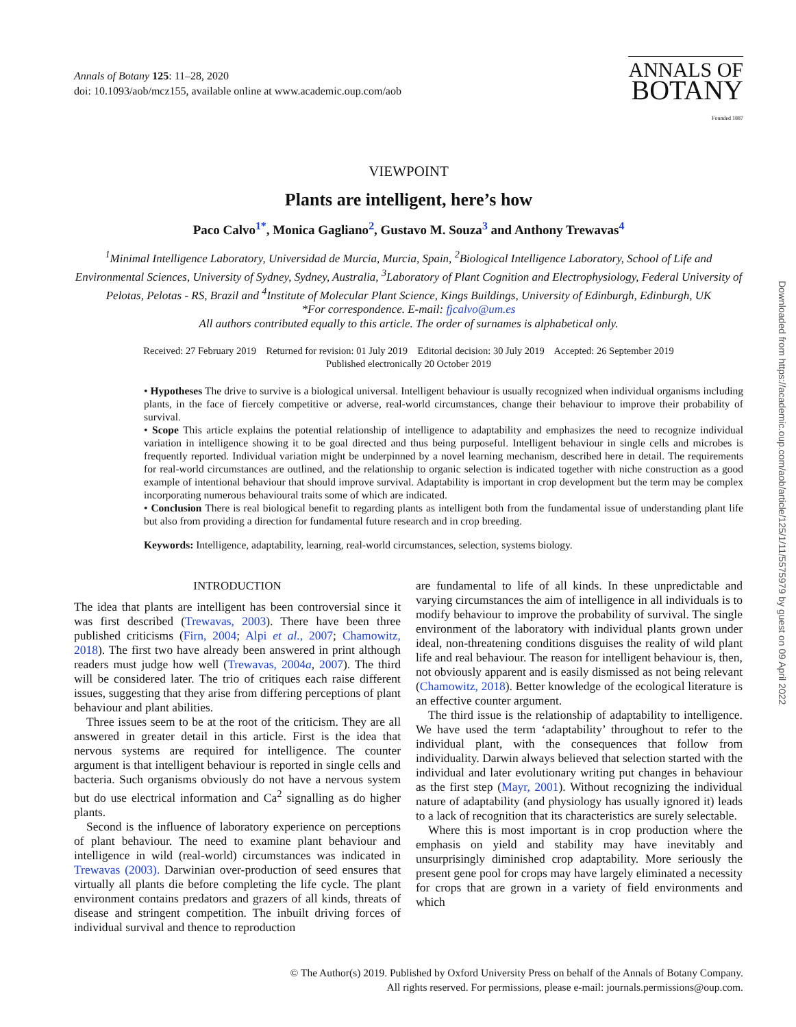Annals of Botany 125: 11–28, 2020
doi: 10.1093/aob/mcz155, available online at www.academic.oup.com/aob
ANNALS OF
BOTANY
Founded 1887
Downloaded from https://academic.oup.com/aob/article/125/1/11/5575979 by guest on 09 April 2022
VIEWPOINT
Plants are intelligent, here’s how
Paco Calvo<sup>1*</sup>, Monica Gagliano<sup>2</sup>, Gustavo M. Souza<sup>3</sup> and Anthony Trewavas<sup>4</sup>
<sup>1</sup> Minimal Intelligence Laboratory, Universidad de Murcia, Murcia, Spain, <sup>2</sup>Biological Intelligence Laboratory, School of Life and Environmental Sciences, University of Sydney, Sydney, Australia, <sup>3</sup>Laboratory of Plant Cognition and Electrophysiology, Federal University of Pelotas, Pelotas - RS, Brazil and <sup>4</sup>Institute of Molecular Plant Science, Kings Buildings, University of Edinburgh, Edinburgh, UK
*For correspondence. E-mail: fjcalvo@um.es
All authors contributed equally to this article. The order of surnames is alphabetical only.
Received: 27 February 2019 Returned for revision: 01 July 2019 Editorial decision: 30 July 2019 Accepted: 26 September 2019
Published electronically 20 October 2019
• Hypotheses The drive to survive is a biological universal. Intelligent behaviour is usually recognized when individual organisms including plants, in the face of fiercely competitive or adverse, real-world circumstances, change their behaviour to improve their probability of survival.
• Scope This article explains the potential relationship of intelligence to adaptability and emphasizes the need to recognize individual variation in intelligence showing it to be goal directed and thus being purposeful. Intelligent behaviour in single cells and microbes is frequently reported. Individual variation might be underpinned by a novel learning mechanism, described here in detail. The requirements for real-world circumstances are outlined, and the relationship to organic selection is indicated together with niche construction as a good example of intentional behaviour that should improve survival. Adaptability is important in crop development but the term may be complex incorporating numerous behavioural traits some of which are indicated.
• Conclusion There is real biological benefit to regarding plants as intelligent both from the fundamental issue of understanding plant life but also from providing a direction for fundamental future research and in crop breeding.
Keywords: Intelligence, adaptability, learning, real-world circumstances, selection, systems biology.
INTRODUCTION
The idea that plants are intelligent has been controversial since it was first described (Trewavas, 2003). There have been three published criticisms (Firn, 2004; Alpi et al., 2007; Chamowitz, 2018). The first two have already been answered in print although readers must judge how well (Trewavas, 2004a, 2007). The third will be considered later. The trio of critiques each raise different issues, suggesting that they arise from differing perceptions of plant behaviour and plant abilities.
Three issues seem to be at the root of the criticism. They are all answered in greater detail in this article. First is the idea that nervous systems are required for intelligence. The counter argument is that intelligent behaviour is reported in single cells and bacteria. Such organisms obviously do not have a nervous system but do use electrical information and Ca<sup>2</sup> signalling as do higher plants.
Second is the influence of laboratory experience on perceptions of plant behaviour. The need to examine plant behaviour and intelligence in wild (real-world) circumstances was indicated in Trewavas (2003). Darwinian over-production of seed ensures that virtually all plants die before completing the life cycle. The plant environment contains predators and grazers of all kinds, threats of disease and stringent competition. The inbuilt driving forces of individual survival and thence to reproduction
are fundamental to life of all kinds. In these unpredictable and varying circumstances the aim of intelligence in all individuals is to modify behaviour to improve the probability of survival. The single environment of the laboratory with individual plants grown under ideal, non-threatening conditions disguises the reality of wild plant life and real behaviour. The reason for intelligent behaviour is, then, not obviously apparent and is easily dismissed as not being relevant (Chamowitz, 2018). Better knowledge of the ecological literature is an effective counter argument.
The third issue is the relationship of adaptability to intelligence. We have used the term ‘adaptability’ throughout to refer to the individual plant, with the consequences that follow from individuality. Darwin always believed that selection started with the individual and later evolutionary writing put changes in behaviour as the first step (Mayr, 2001). Without recognizing the individual nature of adaptability (and physiology has usually ignored it) leads to a lack of recognition that its characteristics are surely selectable.
Where this is most important is in crop production where the emphasis on yield and stability may have inevitably and unsurprisingly diminished crop adaptability. More seriously the present gene pool for crops may have largely eliminated a necessity for crops that are grown in a variety of field environments and which
© The Author(s) 2019. Published by Oxford University Press on behalf of the Annals of Botany Company.
All rights reserved. For permissions, please e-mail: journals.permissions@oup.com.